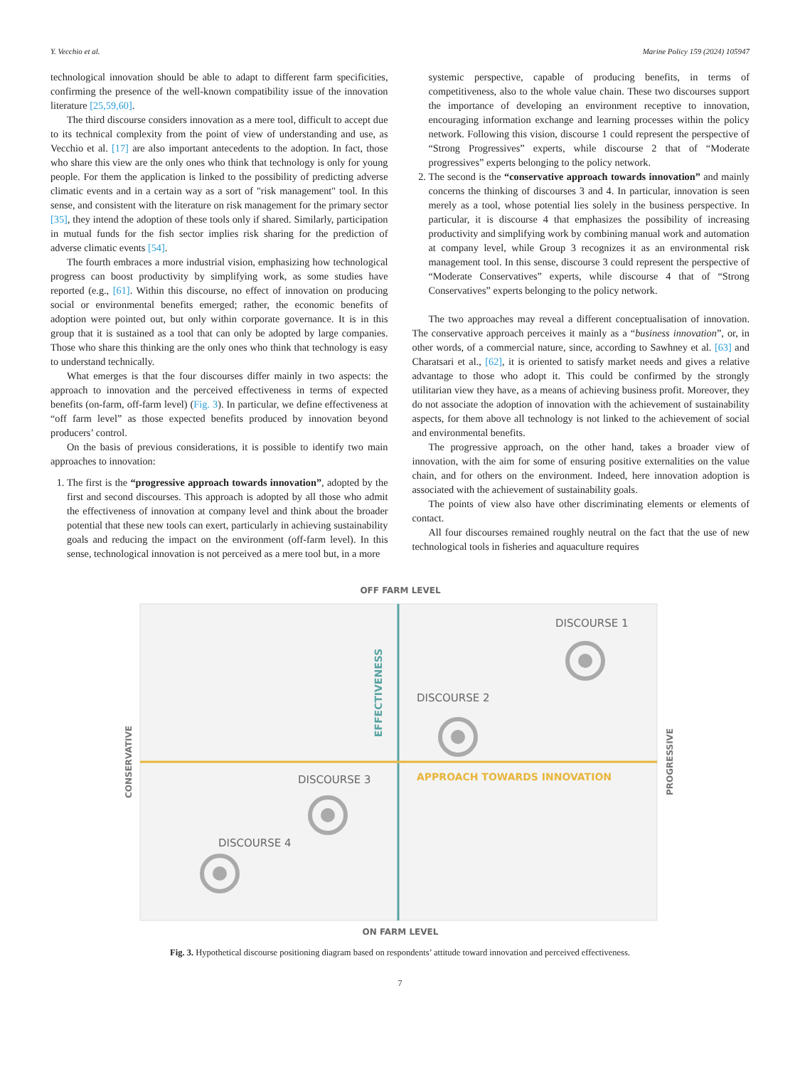Y. Vecchio et al. Marine Policy 159 (2024) 105947
technological innovation should be able to adapt to different farm specificities, confirming the presence of the well-known compatibility issue of the innovation literature [25,59,60].
The third discourse considers innovation as a mere tool, difficult to accept due to its technical complexity from the point of view of understanding and use, as Vecchio et al. [17] are also important antecedents to the adoption. In fact, those who share this view are the only ones who think that technology is only for young people. For them the application is linked to the possibility of predicting adverse climatic events and in a certain way as a sort of "risk management" tool. In this sense, and consistent with the literature on risk management for the primary sector [35], they intend the adoption of these tools only if shared. Similarly, participation in mutual funds for the fish sector implies risk sharing for the prediction of adverse climatic events [54].
The fourth embraces a more industrial vision, emphasizing how technological progress can boost productivity by simplifying work, as some studies have reported (e.g., [61]. Within this discourse, no effect of innovation on producing social or environmental benefits emerged; rather, the economic benefits of adoption were pointed out, but only within corporate governance. It is in this group that it is sustained as a tool that can only be adopted by large companies. Those who share this thinking are the only ones who think that technology is easy to understand technically.
What emerges is that the four discourses differ mainly in two aspects: the approach to innovation and the perceived effectiveness in terms of expected benefits (on-farm, off-farm level) (Fig. 3). In particular, we define effectiveness at “off farm level” as those expected benefits produced by innovation beyond producers’ control.
On the basis of previous considerations, it is possible to identify two main approaches to innovation:
1. The first is the “progressive approach towards innovation”, adopted by the first and second discourses. This approach is adopted by all those who admit the effectiveness of innovation at company level and think about the broader potential that these new tools can exert, particularly in achieving sustainability goals and reducing the impact on the environment (off-farm level). In this sense, technological innovation is not perceived as a mere tool but, in a more
systemic perspective, capable of producing benefits, in terms of competitiveness, also to the whole value chain. These two discourses support the importance of developing an environment receptive to innovation, encouraging information exchange and learning processes within the policy network. Following this vision, discourse 1 could represent the perspective of “Strong Progressives” experts, while discourse 2 that of “Moderate progressives” experts belonging to the policy network.
2. The second is the “conservative approach towards innovation” and mainly concerns the thinking of discourses 3 and 4. In particular, innovation is seen merely as a tool, whose potential lies solely in the business perspective. In particular, it is discourse 4 that emphasizes the possibility of increasing productivity and simplifying work by combining manual work and automation at company level, while Group 3 recognizes it as an environmental risk management tool. In this sense, discourse 3 could represent the perspective of “Moderate Conservatives” experts, while discourse 4 that of “Strong Conservatives” experts belonging to the policy network.
The two approaches may reveal a different conceptualisation of innovation. The conservative approach perceives it mainly as a “business innovation”, or, in other words, of a commercial nature, since, according to Sawhney et al. [63] and Charatsari et al., [62], it is oriented to satisfy market needs and gives a relative advantage to those who adopt it. This could be confirmed by the strongly utilitarian view they have, as a means of achieving business profit. Moreover, they do not associate the adoption of innovation with the achievement of sustainability aspects, for them above all technology is not linked to the achievement of social and environmental benefits.
The progressive approach, on the other hand, takes a broader view of innovation, with the aim for some of ensuring positive externalities on the value chain, and for others on the environment. Indeed, here innovation adoption is associated with the achievement of sustainability goals.
The points of view also have other discriminating elements or elements of contact.
All four discourses remained roughly neutral on the fact that the use of new technological tools in fisheries and aquaculture requires
OFF FARM LEVEL
EFFECTIVENESS
APPROACH TOWARDS INNOVATION
CONSERVATIVE
PROGRESSIVE
DISCOURSE 1
DISCOURSE 2
DISCOURSE 3
DISCOURSE 4
ON FARM LEVEL
Fig. 3. Hypothetical discourse positioning diagram based on respondents’ attitude toward innovation and perceived effectiveness.
7